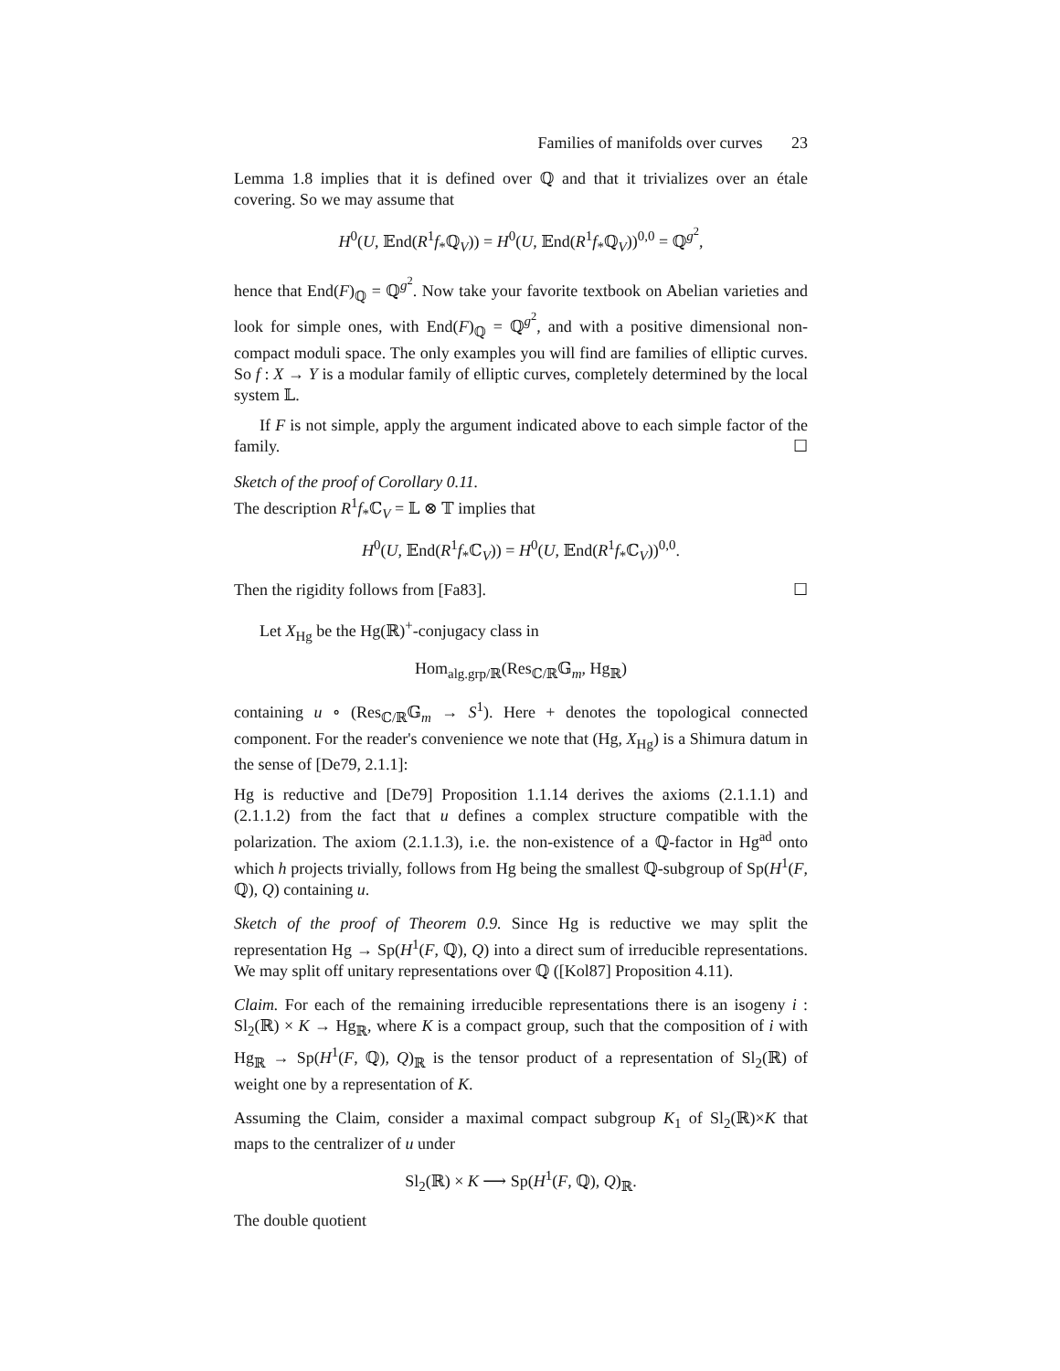Families of manifolds over curves 23
Lemma 1.8 implies that it is defined over ℚ and that it trivializes over an étale covering. So we may assume that
H<sup>0</sup>(U, 𝔼nd(R<sup>1</sup>f<sub>*</sub>ℚ<sub>V</sub>)) = H<sup>0</sup>(U, 𝔼nd(R<sup>1</sup>f<sub>*</sub>ℚ<sub>V</sub>))<sup>0,0</sup> = ℚ<sup>g<sup>2</sup></sup>,
hence that End(F)<sub>ℚ</sub> = ℚ<sup>g<sup>2</sup></sup>. Now take your favorite textbook on Abelian varieties and look for simple ones, with End(F)<sub>ℚ</sub> = ℚ<sup>g<sup>2</sup></sup>, and with a positive dimensional non-compact moduli space. The only examples you will find are families of elliptic curves. So f : X → Y is a modular family of elliptic curves, completely determined by the local system 𝕃.
If F is not simple, apply the argument indicated above to each simple factor of the family. ☐
Sketch of the proof of Corollary 0.11.
The description R<sup>1</sup>f<sub>*</sub>ℂ<sub>V</sub> = 𝕃 ⊗ 𝕋 implies that
H<sup>0</sup>(U, 𝔼nd(R<sup>1</sup>f<sub>*</sub>ℂ<sub>V</sub>)) = H<sup>0</sup>(U, 𝔼nd(R<sup>1</sup>f<sub>*</sub>ℂ<sub>V</sub>))<sup>0,0</sup>.
Then the rigidity follows from [Fa83]. ☐
Let X<sub>Hg</sub> be the Hg(ℝ)<sup>+</sup>-conjugacy class in
Hom<sub>alg.grp/ℝ</sub>(Res<sub>ℂ/ℝ</sub>𝔾<sub>m</sub>, Hg<sub>ℝ</sub>)
containing u ∘ (Res<sub>ℂ/ℝ</sub>𝔾<sub>m</sub> → S<sup>1</sup>). Here + denotes the topological connected component. For the reader's convenience we note that (Hg, X<sub>Hg</sub>) is a Shimura datum in the sense of [De79, 2.1.1]:
Hg is reductive and [De79] Proposition 1.1.14 derives the axioms (2.1.1.1) and (2.1.1.2) from the fact that u defines a complex structure compatible with the polarization. The axiom (2.1.1.3), i.e. the non-existence of a ℚ-factor in Hg<sup>ad</sup> onto which h projects trivially, follows from Hg being the smallest ℚ-subgroup of Sp(H<sup>1</sup>(F, ℚ), Q) containing u.
Sketch of the proof of Theorem 0.9. Since Hg is reductive we may split the representation Hg → Sp(H<sup>1</sup>(F, ℚ), Q) into a direct sum of irreducible representations. We may split off unitary representations over ℚ ([Kol87] Proposition 4.11).
Claim. For each of the remaining irreducible representations there is an isogeny i : Sl<sub>2</sub>(ℝ) × K → Hg<sub>ℝ</sub>, where K is a compact group, such that the composition of i with Hg<sub>ℝ</sub> → Sp(H<sup>1</sup>(F, ℚ), Q)<sub>ℝ</sub> is the tensor product of a representation of Sl<sub>2</sub>(ℝ) of weight one by a representation of K.
Assuming the Claim, consider a maximal compact subgroup K<sub>1</sub> of Sl<sub>2</sub>(ℝ)×K that maps to the centralizer of u under
Sl<sub>2</sub>(ℝ) × K ⟶ Sp(H<sup>1</sup>(F, ℚ), Q)<sub>ℝ</sub>.
The double quotient